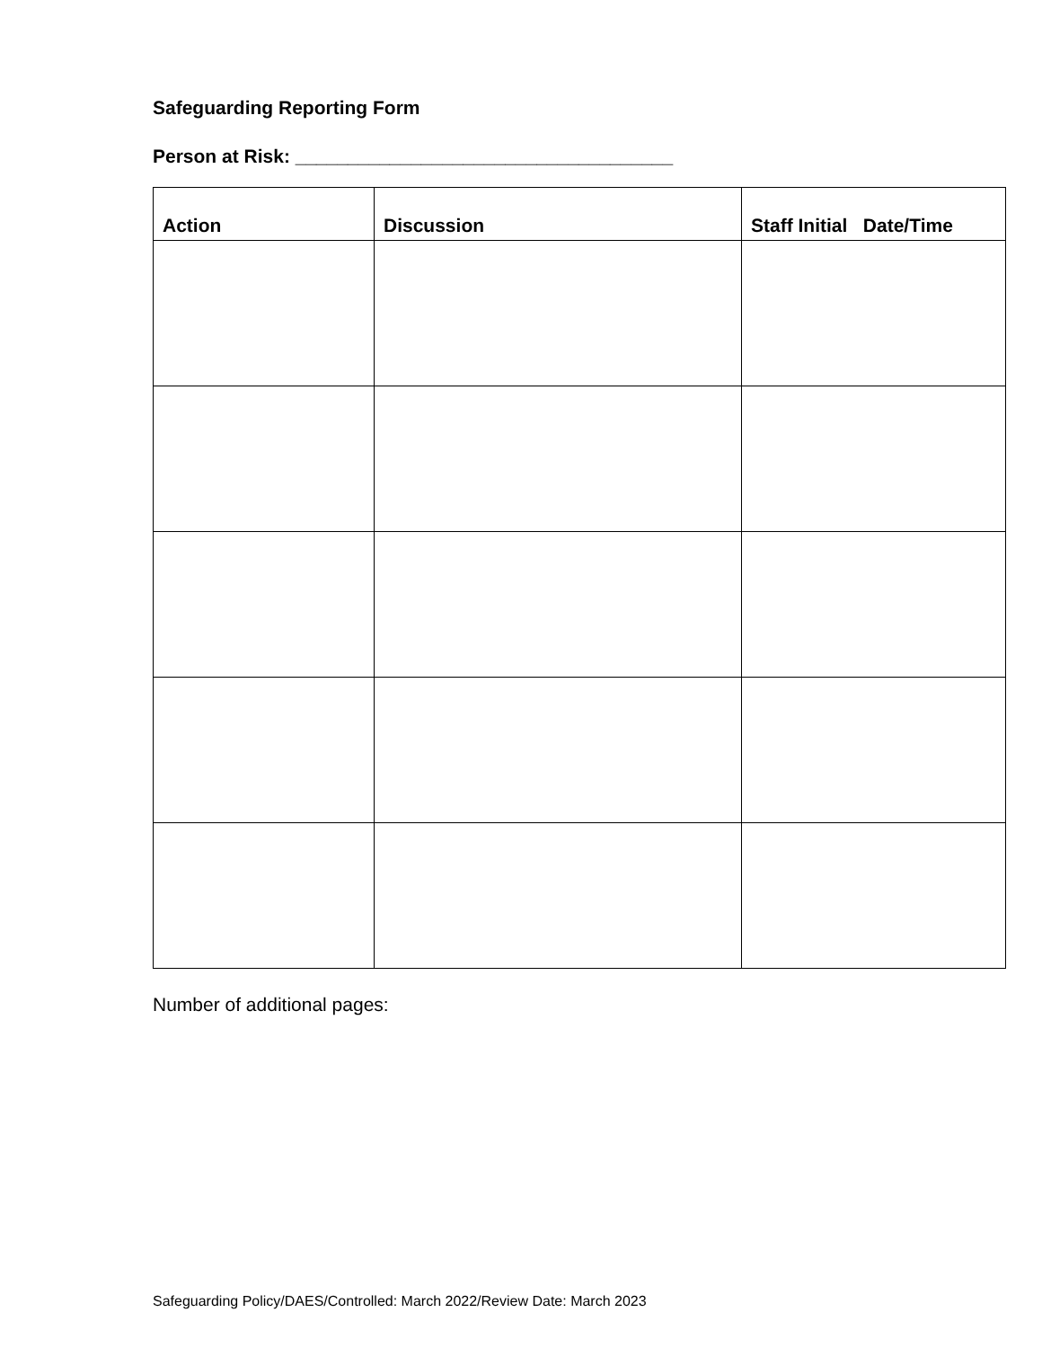Safeguarding Reporting Form
Person at Risk: ____________________________________
| Action | Discussion | Staff Initial Date/Time |
| --- | --- | --- |
Number of additional pages:
Safeguarding Policy/DAES/Controlled: March 2022/Review Date: March 2023